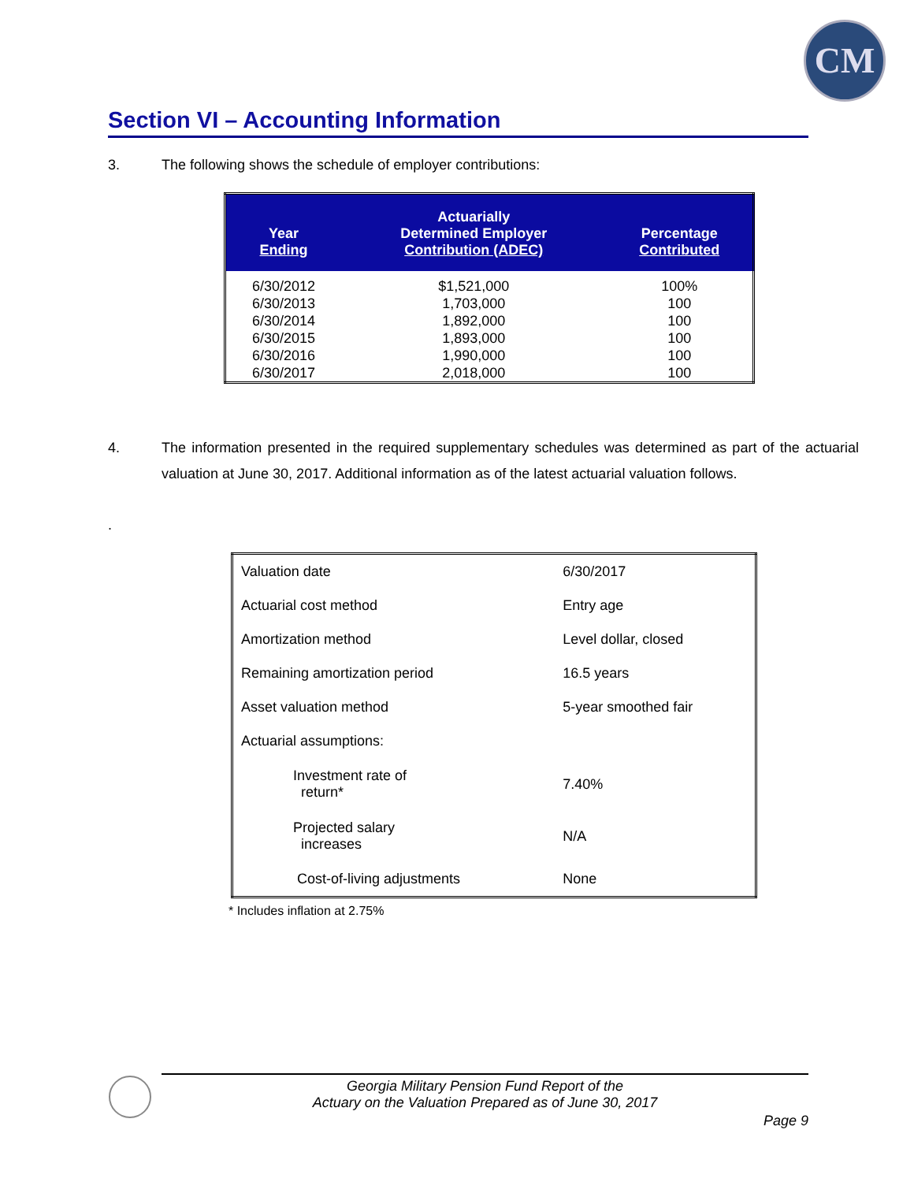CM
Section VI – Accounting Information
3. The following shows the schedule of employer contributions:
| Year Ending | Actuarially Determined Employer Contribution (ADEC) | Percentage Contributed |
| --- | --- | --- |
| 6/30/2012 | $1,521,000 | 100% |
| 6/30/2013 | 1,703,000 | 100 |
| 6/30/2014 | 1,892,000 | 100 |
| 6/30/2015 | 1,893,000 | 100 |
| 6/30/2016 | 1,990,000 | 100 |
| 6/30/2017 | 2,018,000 | 100 |
4. The information presented in the required supplementary schedules was determined as part of the actuarial valuation at June 30, 2017. Additional information as of the latest actuarial valuation follows.
.
| Valuation date | 6/30/2017 |
| Actuarial cost method | Entry age |
| Amortization method | Level dollar, closed |
| Remaining amortization period | 16.5 years |
| Asset valuation method | 5-year smoothed fair |
| Actuarial assumptions: | |
| Investment rate of return* | 7.40% |
| Projected salary increases | N/A |
| Cost-of-living adjustments | None |
* Includes inflation at 2.75%
Georgia Military Pension Fund Report of the
Actuary on the Valuation Prepared as of June 30, 2017
Page 9